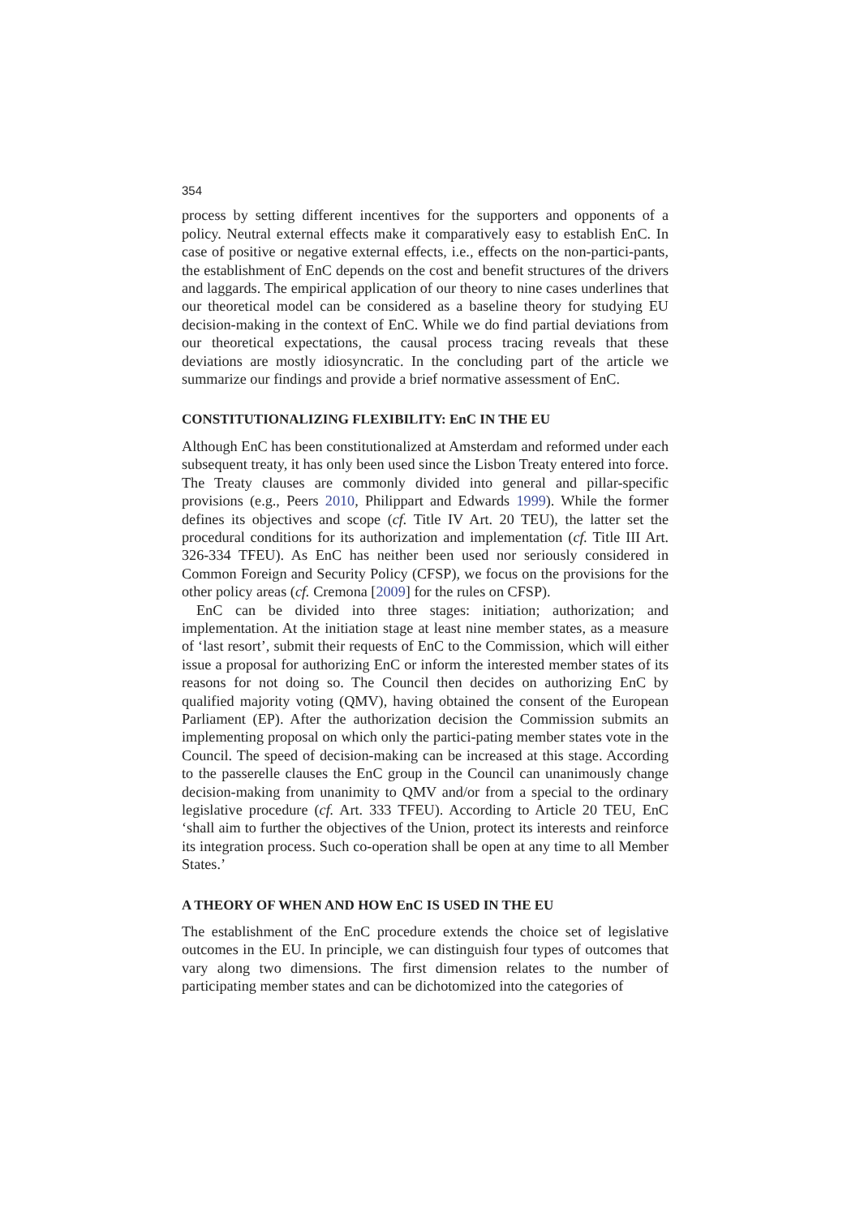354
process by setting different incentives for the supporters and opponents of a policy. Neutral external effects make it comparatively easy to establish EnC. In case of positive or negative external effects, i.e., effects on the non-partici-pants, the establishment of EnC depends on the cost and benefit structures of the drivers and laggards. The empirical application of our theory to nine cases underlines that our theoretical model can be considered as a baseline theory for studying EU decision-making in the context of EnC. While we do find partial deviations from our theoretical expectations, the causal process tracing reveals that these deviations are mostly idiosyncratic. In the concluding part of the article we summarize our findings and provide a brief normative assessment of EnC.
CONSTITUTIONALIZING FLEXIBILITY: EnC IN THE EU
Although EnC has been constitutionalized at Amsterdam and reformed under each subsequent treaty, it has only been used since the Lisbon Treaty entered into force. The Treaty clauses are commonly divided into general and pillar-specific provisions (e.g., Peers 2010, Philippart and Edwards 1999). While the former defines its objectives and scope (cf. Title IV Art. 20 TEU), the latter set the procedural conditions for its authorization and implementation (cf. Title III Art. 326-334 TFEU). As EnC has neither been used nor seriously considered in Common Foreign and Security Policy (CFSP), we focus on the provisions for the other policy areas (cf. Cremona [2009] for the rules on CFSP).
EnC can be divided into three stages: initiation; authorization; and implementation. At the initiation stage at least nine member states, as a measure of ‘last resort’, submit their requests of EnC to the Commission, which will either issue a proposal for authorizing EnC or inform the interested member states of its reasons for not doing so. The Council then decides on authorizing EnC by qualified majority voting (QMV), having obtained the consent of the European Parliament (EP). After the authorization decision the Commission submits an implementing proposal on which only the partici-pating member states vote in the Council. The speed of decision-making can be increased at this stage. According to the passerelle clauses the EnC group in the Council can unanimously change decision-making from unanimity to QMV and/or from a special to the ordinary legislative procedure (cf. Art. 333 TFEU). According to Article 20 TEU, EnC ‘shall aim to further the objectives of the Union, protect its interests and reinforce its integration process. Such co-operation shall be open at any time to all Member States.’
A THEORY OF WHEN AND HOW EnC IS USED IN THE EU
The establishment of the EnC procedure extends the choice set of legislative outcomes in the EU. In principle, we can distinguish four types of outcomes that vary along two dimensions. The first dimension relates to the number of participating member states and can be dichotomized into the categories of